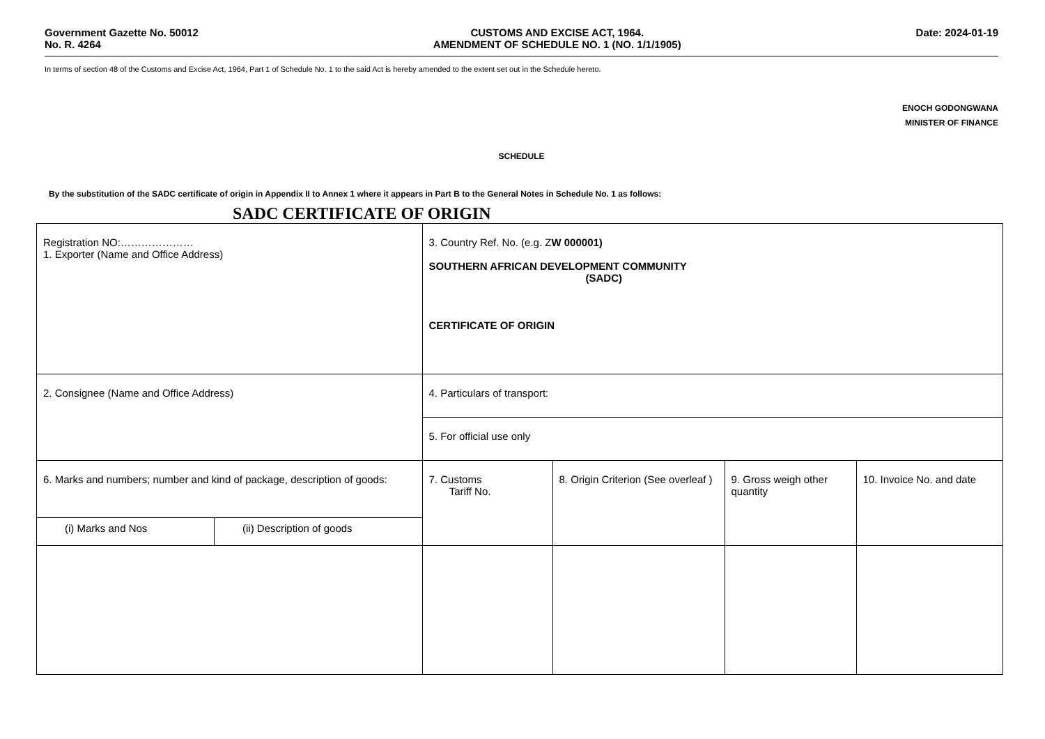Government Gazette No. 50012
No. R. 4264
CUSTOMS AND EXCISE ACT, 1964.
AMENDMENT OF SCHEDULE NO. 1 (NO. 1/1/1905)
Date: 2024-01-19
In terms of section 48 of the Customs and Excise Act, 1964, Part 1 of Schedule No. 1 to the said Act is hereby amended to the extent set out in the Schedule hereto.
ENOCH GODONGWANA
MINISTER OF FINANCE
SCHEDULE
By the substitution of the SADC certificate of origin in Appendix II to Annex 1 where it appears in Part B to the General Notes in Schedule No. 1 as follows:
SADC CERTIFICATE OF ORIGIN
| Registration NO:………………… 1. Exporter (Name and Office Address) | | 3. Country Ref. No. (e.g. Z W 000001) SOUTHERN AFRICAN DEVELOPMENT COMMUNITY (SADC) CERTIFICATE OF ORIGIN | | | |
| 2. Consignee (Name and Office Address) | | 4. Particulars of transport: | | | |
| | | 5. For official use only | | | |
| 6. Marks and numbers; number and kind of package, description of goods: | | 7. Customs Tariff No. | 8. Origin Criterion (See overleaf ) | 9. Gross weigh other quantity | 10. Invoice No. and date |
| (i) Marks and Nos | (ii) Description of goods | | | | |